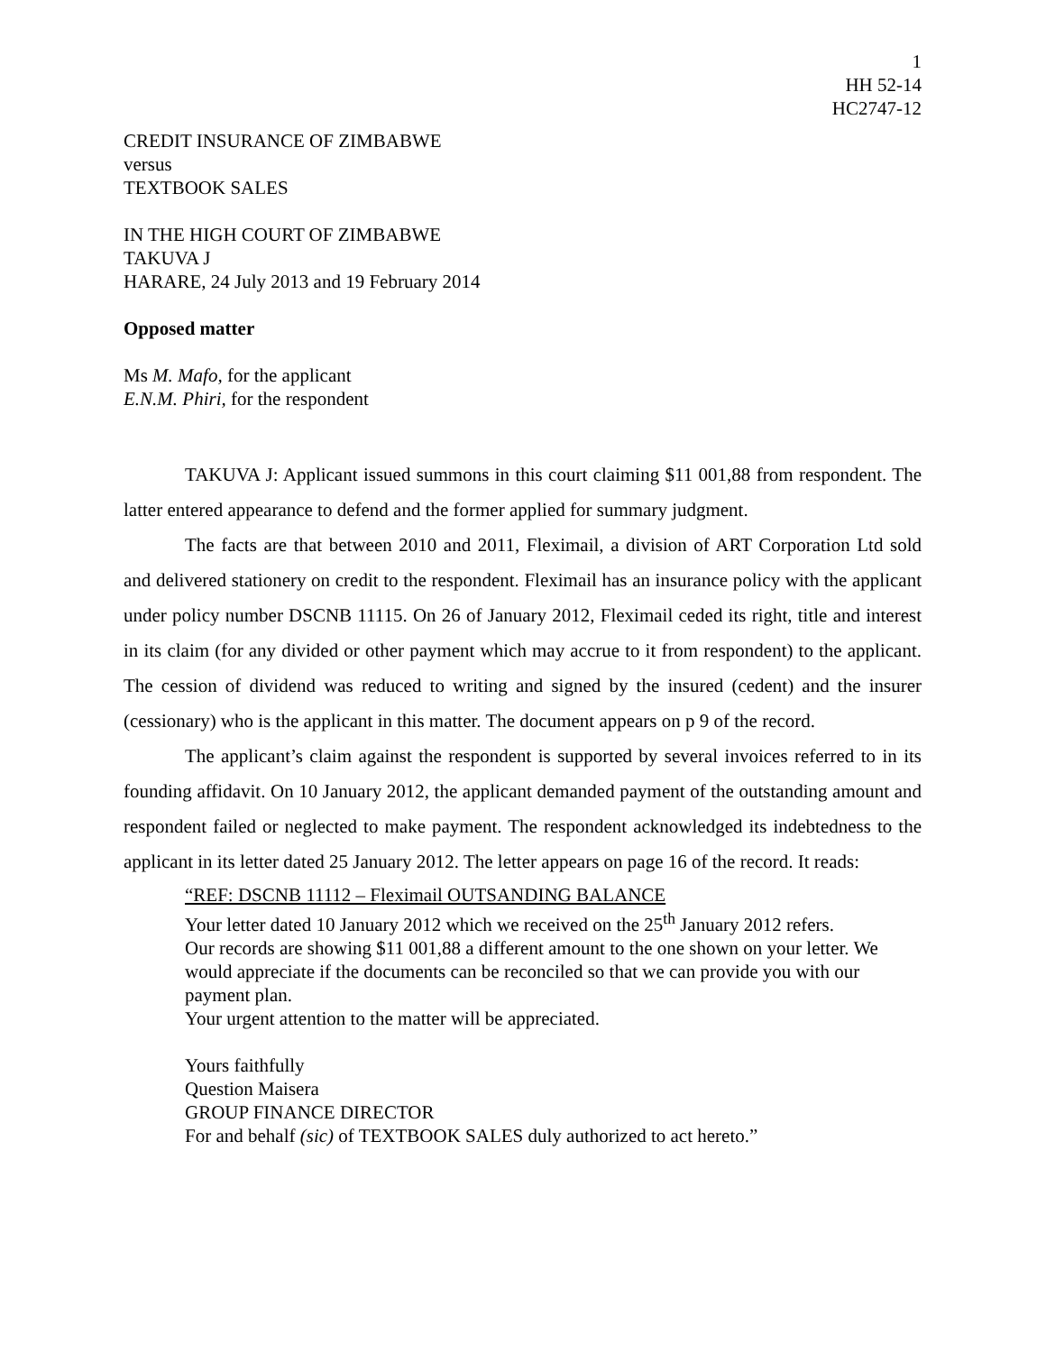1
HH 52-14
HC2747-12
CREDIT INSURANCE OF ZIMBABWE
versus
TEXTBOOK SALES
IN THE HIGH COURT OF ZIMBABWE
TAKUVA J
HARARE, 24 July 2013 and 19 February 2014
Opposed matter
Ms M. Mafo, for the applicant
E.N.M. Phiri, for the respondent
TAKUVA J: Applicant issued summons in this court claiming $11 001,88 from respondent. The latter entered appearance to defend and the former applied for summary judgment.
The facts are that between 2010 and 2011, Fleximail, a division of ART Corporation Ltd sold and delivered stationery on credit to the respondent. Fleximail has an insurance policy with the applicant under policy number DSCNB 11115. On 26 of January 2012, Fleximail ceded its right, title and interest in its claim (for any divided or other payment which may accrue to it from respondent) to the applicant. The cession of dividend was reduced to writing and signed by the insured (cedent) and the insurer (cessionary) who is the applicant in this matter. The document appears on p 9 of the record.
The applicant’s claim against the respondent is supported by several invoices referred to in its founding affidavit. On 10 January 2012, the applicant demanded payment of the outstanding amount and respondent failed or neglected to make payment. The respondent acknowledged its indebtedness to the applicant in its letter dated 25 January 2012. The letter appears on page 16 of the record. It reads:
“REF: DSCNB 11112 – Fleximail OUTSANDING BALANCE
Your letter dated 10 January 2012 which we received on the 25<sup>th</sup> January 2012 refers.
Our records are showing $11 001,88 a different amount to the one shown on your letter. We would appreciate if the documents can be reconciled so that we can provide you with our payment plan.
Your urgent attention to the matter will be appreciated.
Yours faithfully
Question Maisera
GROUP FINANCE DIRECTOR
For and behalf (sic) of TEXTBOOK SALES duly authorized to act hereto.”